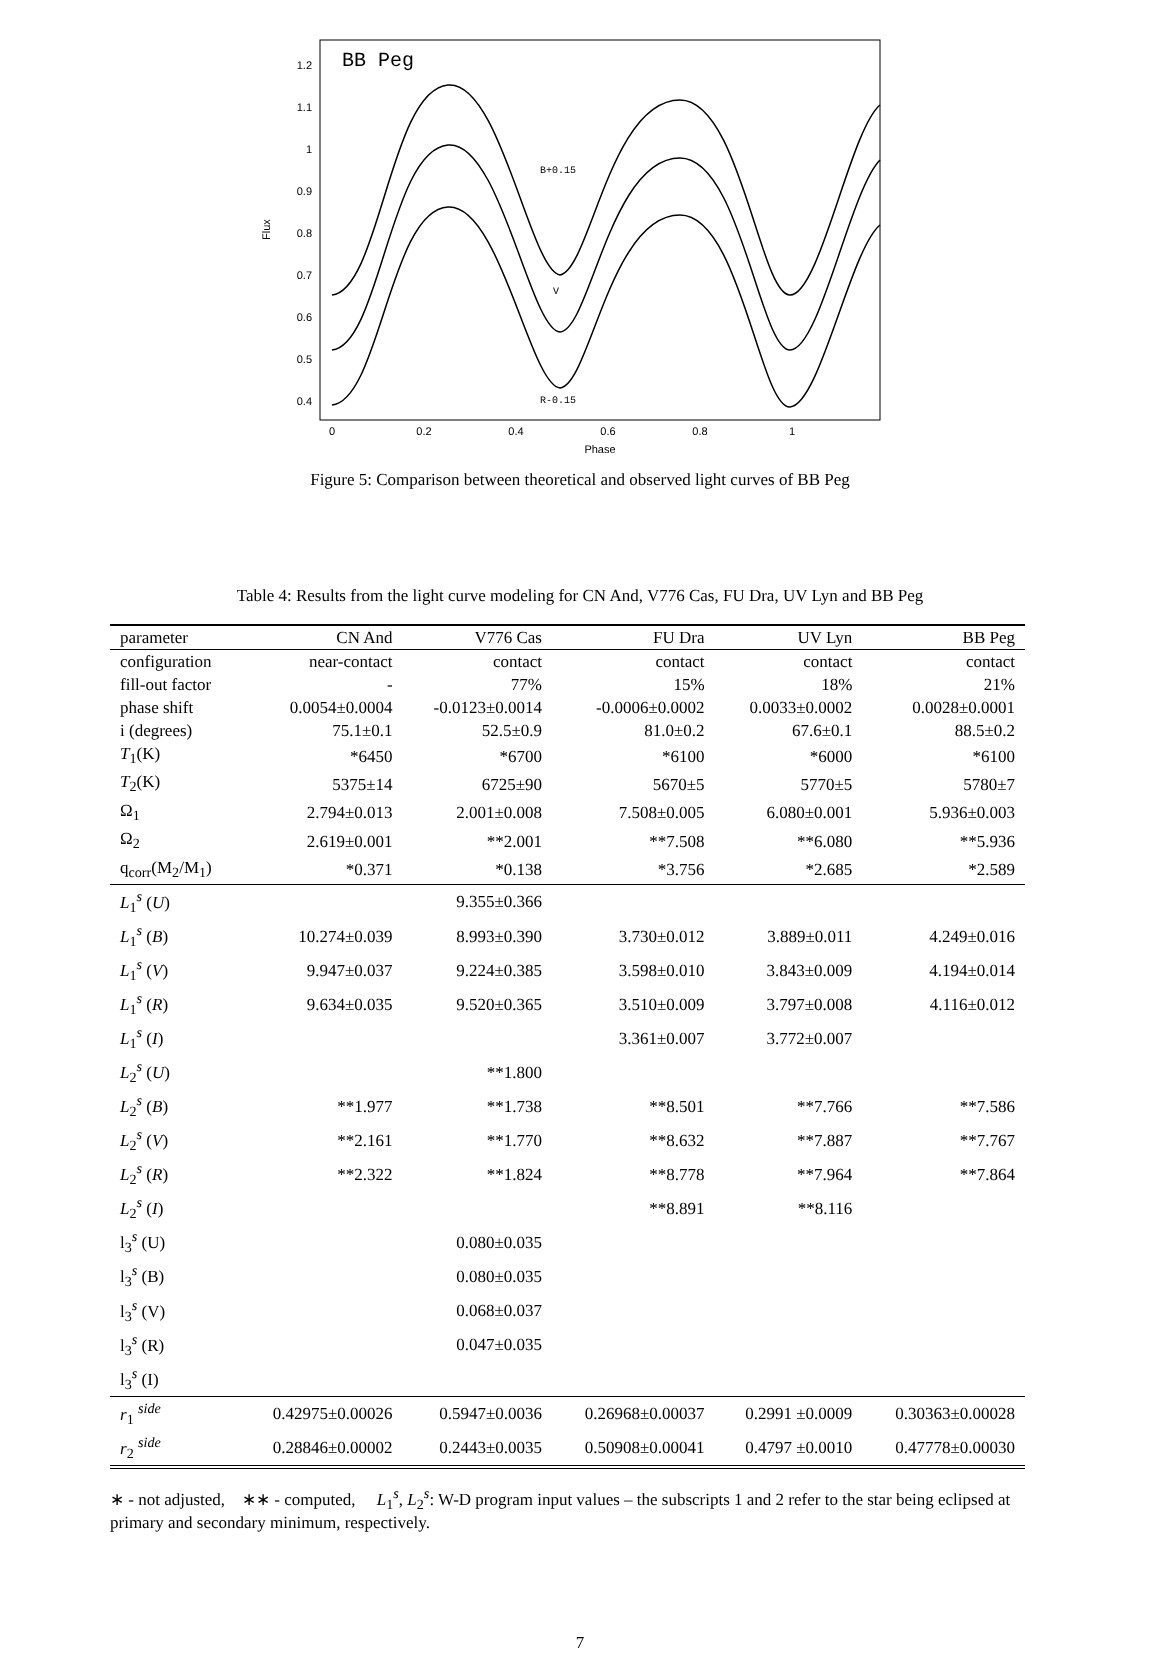BB Peg
Flux
1.2
1.1
1
0.9
0.8
0.7
0.6
0.5
0.4
0
0.2
0.4
0.6
0.8
1
Phase
B+0.15
V
R-0.15
Figure 5: Comparison between theoretical and observed light curves of BB Peg
Table 4: Results from the light curve modeling for CN And, V776 Cas, FU Dra, UV Lyn and BB Peg
| parameter | CN And | V776 Cas | FU Dra | UV Lyn | BB Peg |
| --- | --- | --- | --- | --- | --- |
| configuration | near-contact | contact | contact | contact | contact |
| fill-out factor | - | 77% | 15% | 18% | 21% |
| phase shift | 0.0054±0.0004 | -0.0123±0.0014 | -0.0006±0.0002 | 0.0033±0.0002 | 0.0028±0.0001 |
| i (degrees) | 75.1±0.1 | 52.5±0.9 | 81.0±0.2 | 67.6±0.1 | 88.5±0.2 |
| T<sub>1</sub>(K) | *6450 | *6700 | *6100 | *6000 | *6100 |
| T<sub>2</sub>(K) | 5375±14 | 6725±90 | 5670±5 | 5770±5 | 5780±7 |
| Ω<sub>1</sub> | 2.794±0.013 | 2.001±0.008 | 7.508±0.005 | 6.080±0.001 | 5.936±0.003 |
| Ω<sub>2</sub> | 2.619±0.001 | **2.001 | **7.508 | **6.080 | **5.936 |
| q<sub>corr</sub>(M<sub>2</sub>/M<sub>1</sub>) | *0.371 | *0.138 | *3.756 | *2.685 | *2.589 |
| L<sub>1</sub><sup>s</sup> ( U ) | | 9.355±0.366 | | | |
| L<sub>1</sub><sup>s</sup> ( B ) | 10.274±0.039 | 8.993±0.390 | 3.730±0.012 | 3.889±0.011 | 4.249±0.016 |
| L<sub>1</sub><sup>s</sup> ( V ) | 9.947±0.037 | 9.224±0.385 | 3.598±0.010 | 3.843±0.009 | 4.194±0.014 |
| L<sub>1</sub><sup>s</sup> ( R ) | 9.634±0.035 | 9.520±0.365 | 3.510±0.009 | 3.797±0.008 | 4.116±0.012 |
| L<sub>1</sub><sup>s</sup> ( I ) | | | 3.361±0.007 | 3.772±0.007 | |
| L<sub>2</sub><sup>s</sup> ( U ) | | **1.800 | | | |
| L<sub>2</sub><sup>s</sup> ( B ) | **1.977 | **1.738 | **8.501 | **7.766 | **7.586 |
| L<sub>2</sub><sup>s</sup> ( V ) | **2.161 | **1.770 | **8.632 | **7.887 | **7.767 |
| L<sub>2</sub><sup>s</sup> ( R ) | **2.322 | **1.824 | **8.778 | **7.964 | **7.864 |
| L<sub>2</sub><sup>s</sup> ( I ) | | | **8.891 | **8.116 | |
| l<sub>3</sub><sup>s</sup> (U) | | 0.080±0.035 | | | |
| l<sub>3</sub><sup>s</sup> (B) | | 0.080±0.035 | | | |
| l<sub>3</sub><sup>s</sup> (V) | | 0.068±0.037 | | | |
| l<sub>3</sub><sup>s</sup> (R) | | 0.047±0.035 | | | |
| l<sub>3</sub><sup>s</sup> (I) | | | | | |
| r<sub>1</sub> <sup>side</sup> | 0.42975±0.00026 | 0.5947±0.0036 | 0.26968±0.00037 | 0.2991 ±0.0009 | 0.30363±0.00028 |
| r<sub>2</sub> <sup>side</sup> | 0.28846±0.00002 | 0.2443±0.0035 | 0.50908±0.00041 | 0.4797 ±0.0010 | 0.47778±0.00030 |
∗ - not adjusted, ∗∗ - computed, L<sub>1</sub><sup>s</sup>, L<sub>2</sub><sup>s</sup>: W-D program input values – the subscripts 1 and 2 refer to the star being eclipsed at primary and secondary minimum, respectively.
7